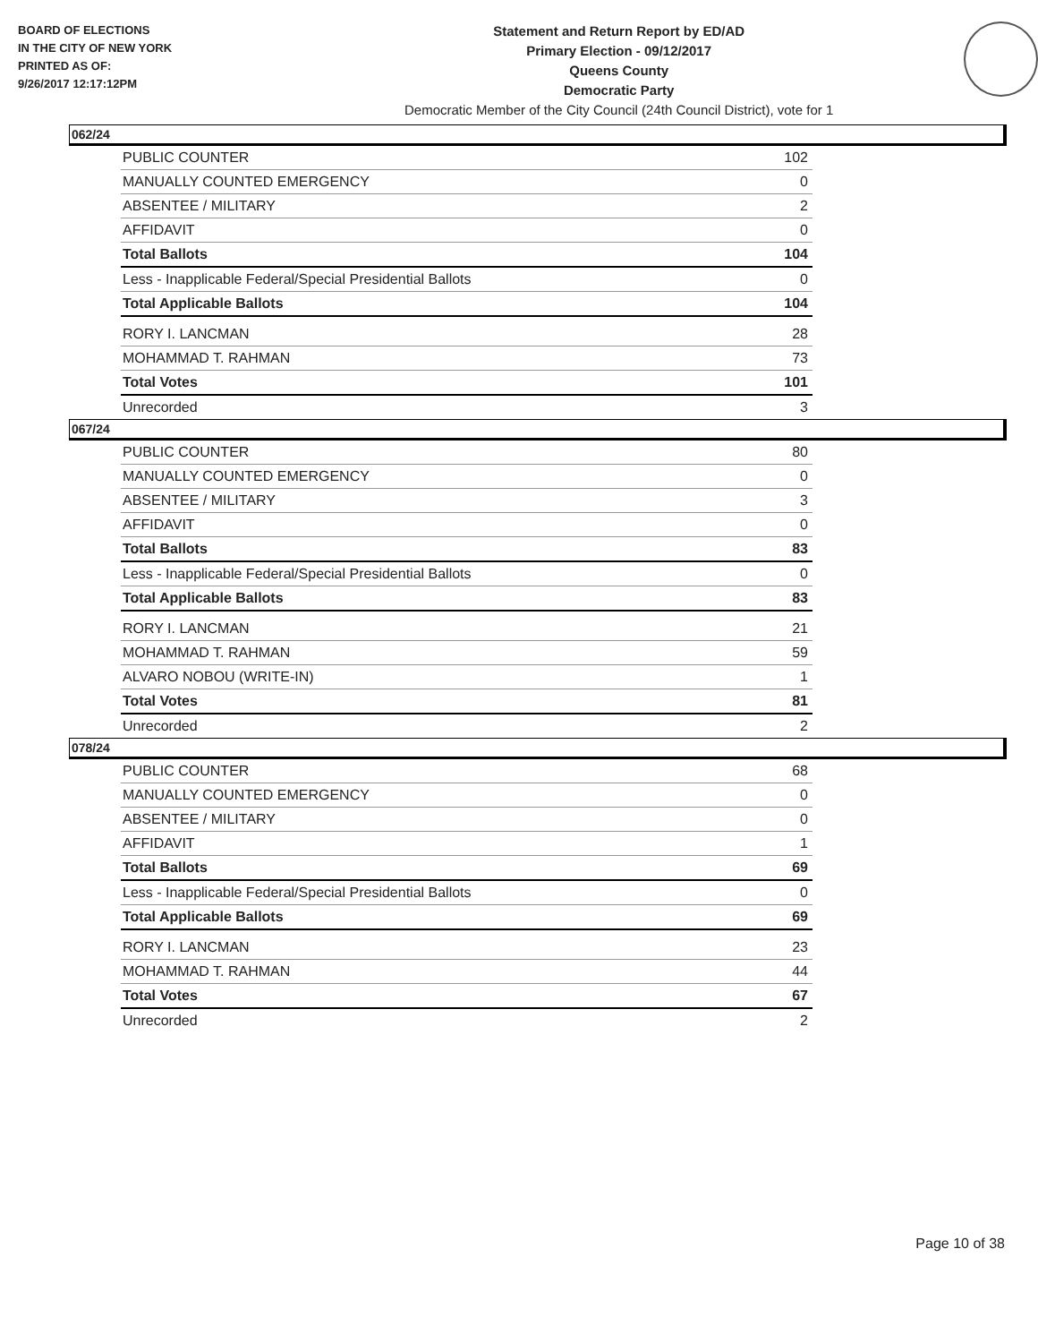BOARD OF ELECTIONS
IN THE CITY OF NEW YORK
PRINTED AS OF:
9/26/2017 12:17:12PM
Statement and Return Report by ED/AD
Primary Election - 09/12/2017
Queens County
Democratic Party
Democratic Member of the City Council (24th Council District), vote for 1
062/24
| PUBLIC COUNTER | 102 |
| MANUALLY COUNTED EMERGENCY | 0 |
| ABSENTEE / MILITARY | 2 |
| AFFIDAVIT | 0 |
| Total Ballots | 104 |
| Less - Inapplicable Federal/Special Presidential Ballots | 0 |
| Total Applicable Ballots | 104 |
| RORY I. LANCMAN | 28 |
| MOHAMMAD T. RAHMAN | 73 |
| Total Votes | 101 |
| Unrecorded | 3 |
067/24
| PUBLIC COUNTER | 80 |
| MANUALLY COUNTED EMERGENCY | 0 |
| ABSENTEE / MILITARY | 3 |
| AFFIDAVIT | 0 |
| Total Ballots | 83 |
| Less - Inapplicable Federal/Special Presidential Ballots | 0 |
| Total Applicable Ballots | 83 |
| RORY I. LANCMAN | 21 |
| MOHAMMAD T. RAHMAN | 59 |
| ALVARO NOBOU (WRITE-IN) | 1 |
| Total Votes | 81 |
| Unrecorded | 2 |
078/24
| PUBLIC COUNTER | 68 |
| MANUALLY COUNTED EMERGENCY | 0 |
| ABSENTEE / MILITARY | 0 |
| AFFIDAVIT | 1 |
| Total Ballots | 69 |
| Less - Inapplicable Federal/Special Presidential Ballots | 0 |
| Total Applicable Ballots | 69 |
| RORY I. LANCMAN | 23 |
| MOHAMMAD T. RAHMAN | 44 |
| Total Votes | 67 |
| Unrecorded | 2 |
Page 10 of 38